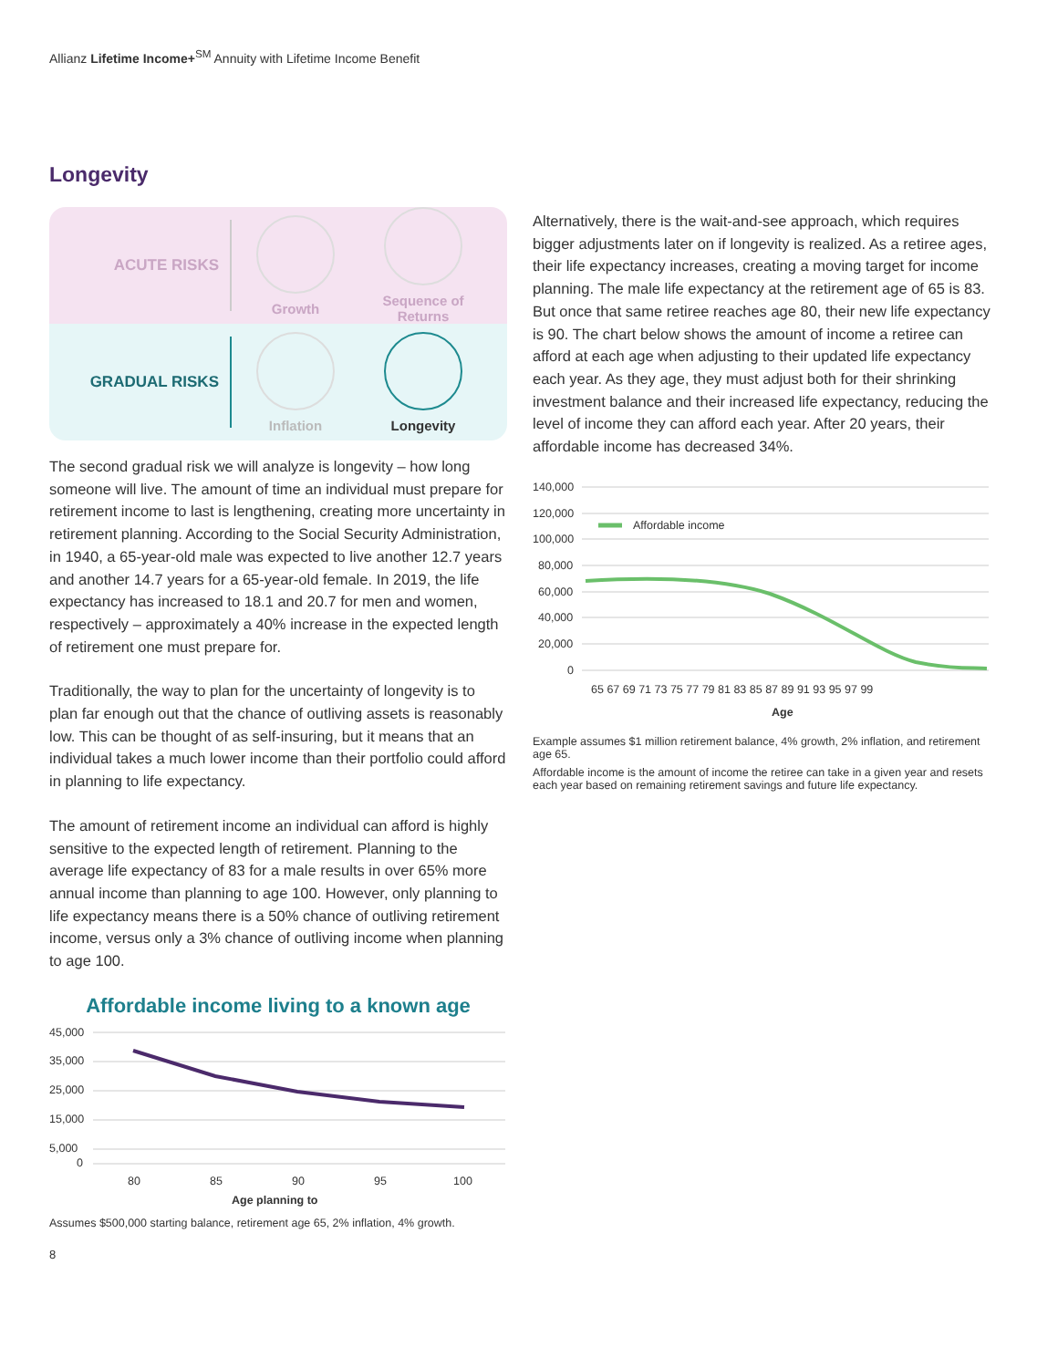Allianz Lifetime Income+<sup>SM</sup> Annuity with Lifetime Income Benefit
Longevity
ACUTE RISKS
Growth
Sequence of Returns
GRADUAL RISKS
Inflation Longevity
The second gradual risk we will analyze is longevity – how long someone will live. The amount of time an individual must prepare for retirement income to last is lengthening, creating more uncertainty in retirement planning. According to the Social Security Administration, in 1940, a 65-year-old male was expected to live another 12.7 years and another 14.7 years for a 65-year-old female. In 2019, the life expectancy has increased to 18.1 and 20.7 for men and women, respectively – approximately a 40% increase in the expected length of retirement one must prepare for.
Traditionally, the way to plan for the uncertainty of longevity is to plan far enough out that the chance of outliving assets is reasonably low. This can be thought of as self-insuring, but it means that an individual takes a much lower income than their portfolio could afford in planning to life expectancy.
The amount of retirement income an individual can afford is highly sensitive to the expected length of retirement. Planning to the average life expectancy of 83 for a male results in over 65% more annual income than planning to age 100. However, only planning to life expectancy means there is a 50% chance of outliving retirement income, versus only a 3% chance of outliving income when planning to age 100.
Affordable income living to a known age
45,000
35,000
25,000
15,000
5,000
0
80
85
90
95
100
Age planning to
Assumes $500,000 starting balance, retirement age 65, 2% inflation, 4% growth.
8
Alternatively, there is the wait-and-see approach, which requires bigger adjustments later on if longevity is realized. As a retiree ages, their life expectancy increases, creating a moving target for income planning. The male life expectancy at the retirement age of 65 is 83. But once that same retiree reaches age 80, their new life expectancy is 90. The chart below shows the amount of income a retiree can afford at each age when adjusting to their updated life expectancy each year. As they age, they must adjust both for their shrinking investment balance and their increased life expectancy, reducing the level of income they can afford each year. After 20 years, their affordable income has decreased 34%.
140,000
120,000
100,000
80,000
60,000
40,000
20,000
0
65 67 69 71 73 75 77 79 81 83 85 87 89 91 93 95 97 99
Age
Affordable income
Example assumes $1 million retirement balance, 4% growth, 2% inflation, and retirement age 65.
Affordable income is the amount of income the retiree can take in a given year and resets each year based on remaining retirement savings and future life expectancy.